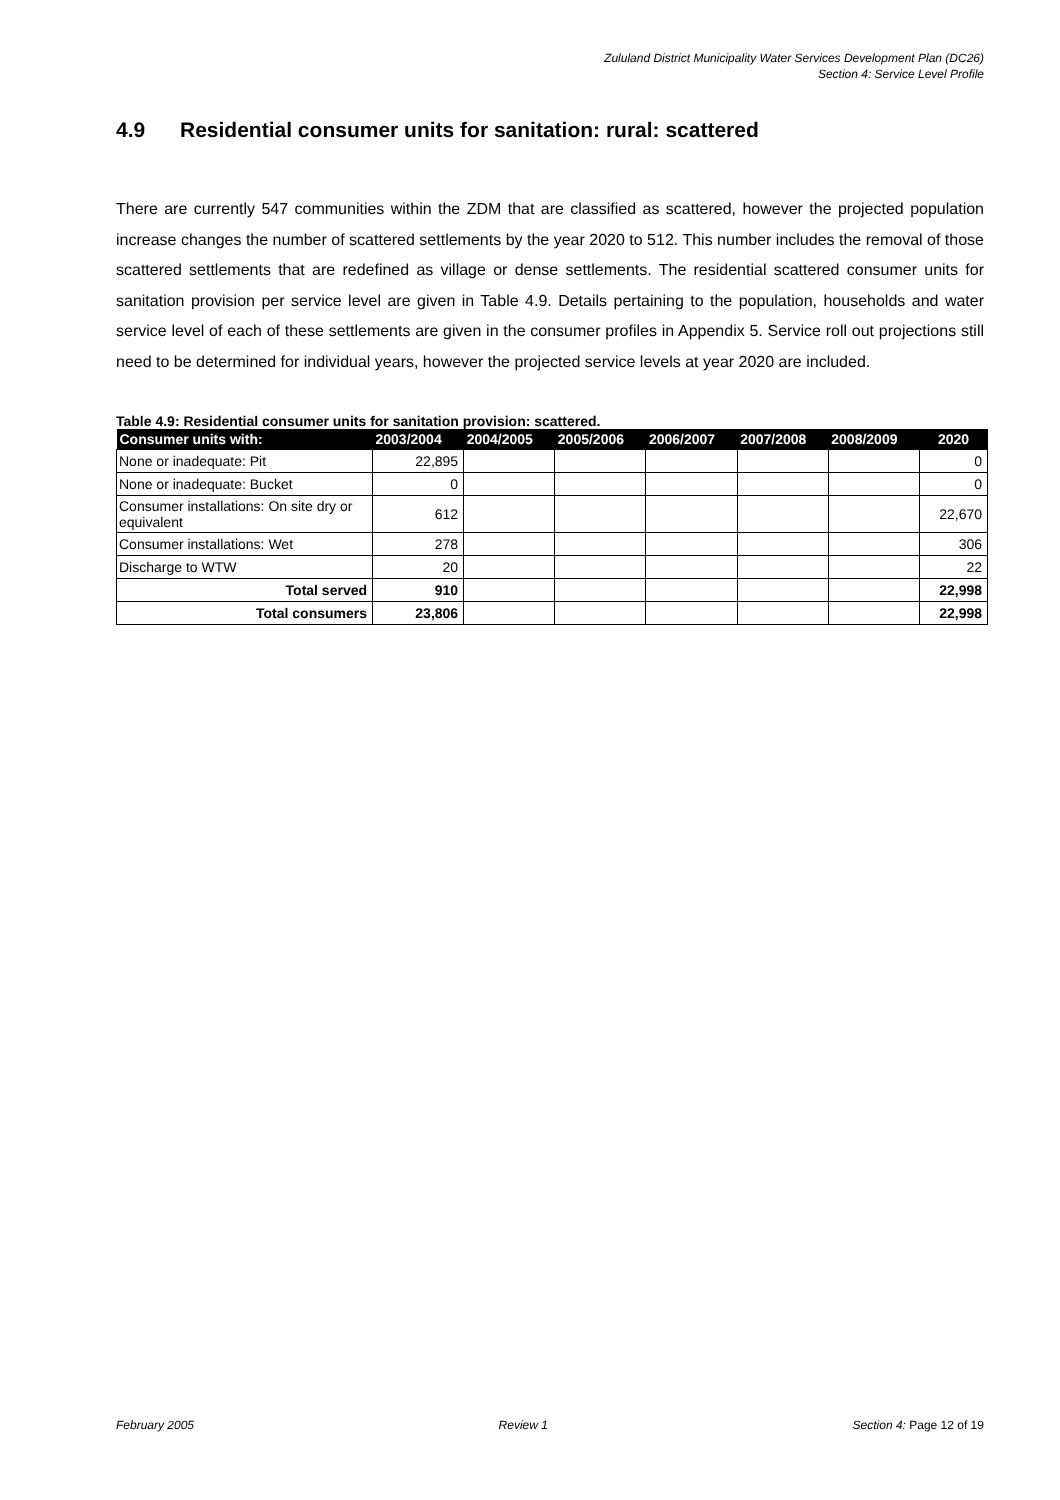Zululand District Municipality Water Services Development Plan (DC26)
Section 4: Service Level Profile
4.9 Residential consumer units for sanitation: rural: scattered
There are currently 547 communities within the ZDM that are classified as scattered, however the projected population increase changes the number of scattered settlements by the year 2020 to 512. This number includes the removal of those scattered settlements that are redefined as village or dense settlements. The residential scattered consumer units for sanitation provision per service level are given in Table 4.9. Details pertaining to the population, households and water service level of each of these settlements are given in the consumer profiles in Appendix 5. Service roll out projections still need to be determined for individual years, however the projected service levels at year 2020 are included.
Table 4.9: Residential consumer units for sanitation provision: scattered.
| Consumer units with: | 2003/2004 | 2004/2005 | 2005/2006 | 2006/2007 | 2007/2008 | 2008/2009 | 2020 |
| --- | --- | --- | --- | --- | --- | --- | --- |
| None or inadequate: Pit | 22,895 | | | | | | 0 |
| None or inadequate: Bucket | 0 | | | | | | 0 |
| Consumer installations: On site dry or equivalent | 612 | | | | | | 22,670 |
| Consumer installations: Wet | 278 | | | | | | 306 |
| Discharge to WTW | 20 | | | | | | 22 |
| Total served | 910 | | | | | | 22,998 |
| Total consumers | 23,806 | | | | | | 22,998 |
February 2005 Review 1 Section 4: Page 12 of 19